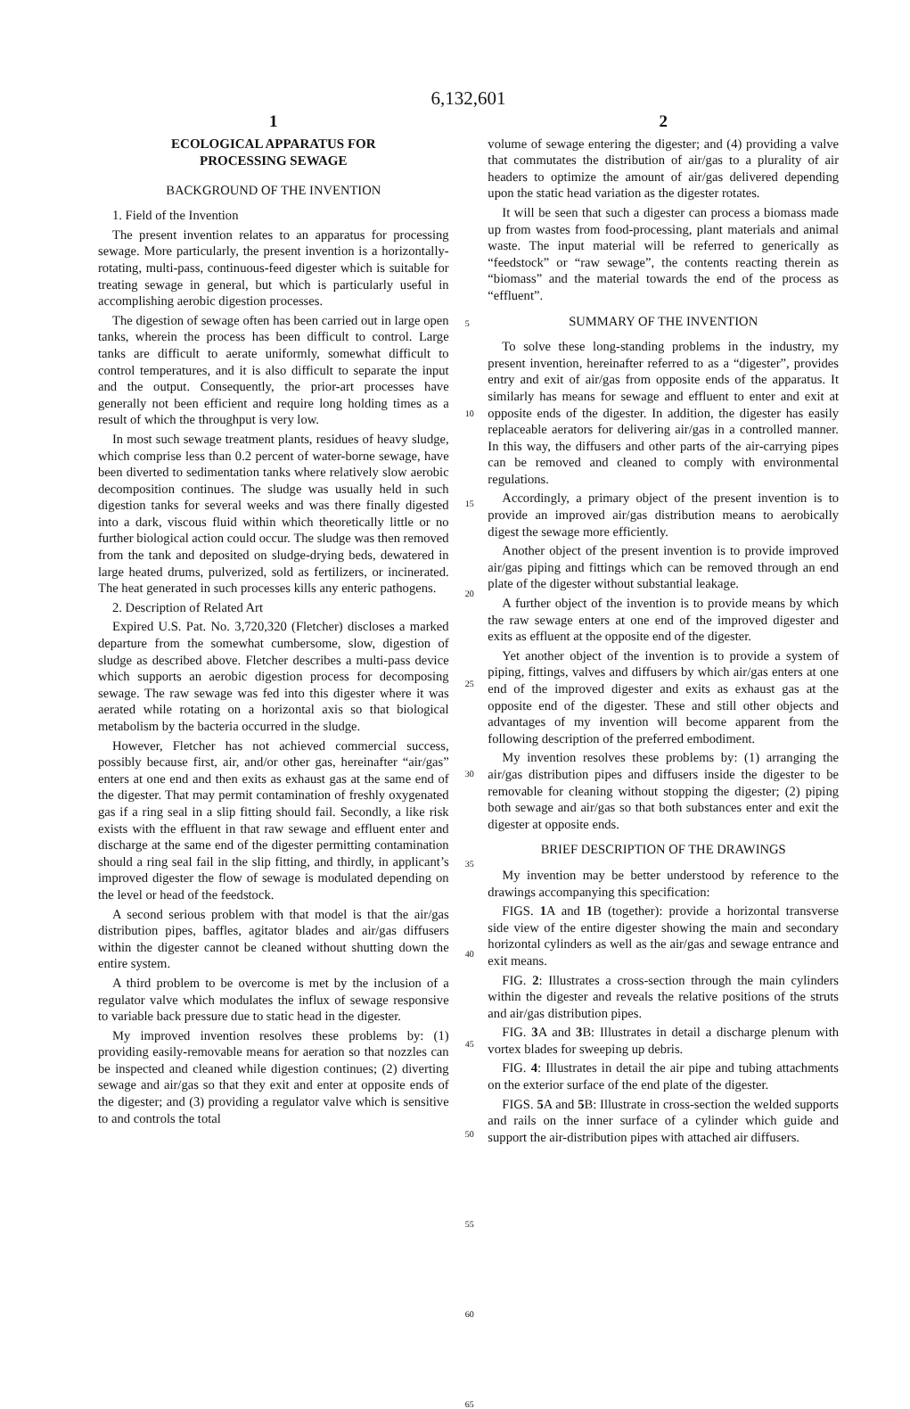6,132,601
1
ECOLOGICAL APPARATUS FOR
PROCESSING SEWAGE
BACKGROUND OF THE INVENTION
1. Field of the Invention
The present invention relates to an apparatus for processing sewage. More particularly, the present invention is a horizontally-rotating, multi-pass, continuous-feed digester which is suitable for treating sewage in general, but which is particularly useful in accomplishing aerobic digestion processes.
The digestion of sewage often has been carried out in large open tanks, wherein the process has been difficult to control. Large tanks are difficult to aerate uniformly, somewhat difficult to control temperatures, and it is also difficult to separate the input and the output. Consequently, the prior-art processes have generally not been efficient and require long holding times as a result of which the throughput is very low.
In most such sewage treatment plants, residues of heavy sludge, which comprise less than 0.2 percent of water-borne sewage, have been diverted to sedimentation tanks where relatively slow aerobic decomposition continues. The sludge was usually held in such digestion tanks for several weeks and was there finally digested into a dark, viscous fluid within which theoretically little or no further biological action could occur. The sludge was then removed from the tank and deposited on sludge-drying beds, dewatered in large heated drums, pulverized, sold as fertilizers, or incinerated. The heat generated in such processes kills any enteric pathogens.
2. Description of Related Art
Expired U.S. Pat. No. 3,720,320 (Fletcher) discloses a marked departure from the somewhat cumbersome, slow, digestion of sludge as described above. Fletcher describes a multi-pass device which supports an aerobic digestion process for decomposing sewage. The raw sewage was fed into this digester where it was aerated while rotating on a horizontal axis so that biological metabolism by the bacteria occurred in the sludge.
However, Fletcher has not achieved commercial success, possibly because first, air, and/or other gas, hereinafter “air/gas” enters at one end and then exits as exhaust gas at the same end of the digester. That may permit contamination of freshly oxygenated gas if a ring seal in a slip fitting should fail. Secondly, a like risk exists with the effluent in that raw sewage and effluent enter and discharge at the same end of the digester permitting contamination should a ring seal fail in the slip fitting, and thirdly, in applicant’s improved digester the flow of sewage is modulated depending on the level or head of the feedstock.
A second serious problem with that model is that the air/gas distribution pipes, baffles, agitator blades and air/gas diffusers within the digester cannot be cleaned without shutting down the entire system.
A third problem to be overcome is met by the inclusion of a regulator valve which modulates the influx of sewage responsive to variable back pressure due to static head in the digester.
My improved invention resolves these problems by: (1) providing easily-removable means for aeration so that nozzles can be inspected and cleaned while digestion continues; (2) diverting sewage and air/gas so that they exit and enter at opposite ends of the digester; and (3) providing a regulator valve which is sensitive to and controls the total
5
10
15
20
25
30
35
40
45
50
55
60
65
2
volume of sewage entering the digester; and (4) providing a valve that commutates the distribution of air/gas to a plurality of air headers to optimize the amount of air/gas delivered depending upon the static head variation as the digester rotates.
It will be seen that such a digester can process a biomass made up from wastes from food-processing, plant materials and animal waste. The input material will be referred to generically as “feedstock” or “raw sewage”, the contents reacting therein as “biomass” and the material towards the end of the process as “effluent”.
SUMMARY OF THE INVENTION
To solve these long-standing problems in the industry, my present invention, hereinafter referred to as a “digester”, provides entry and exit of air/gas from opposite ends of the apparatus. It similarly has means for sewage and effluent to enter and exit at opposite ends of the digester. In addition, the digester has easily replaceable aerators for delivering air/gas in a controlled manner. In this way, the diffusers and other parts of the air-carrying pipes can be removed and cleaned to comply with environmental regulations.
Accordingly, a primary object of the present invention is to provide an improved air/gas distribution means to aerobically digest the sewage more efficiently.
Another object of the present invention is to provide improved air/gas piping and fittings which can be removed through an end plate of the digester without substantial leakage.
A further object of the invention is to provide means by which the raw sewage enters at one end of the improved digester and exits as effluent at the opposite end of the digester.
Yet another object of the invention is to provide a system of piping, fittings, valves and diffusers by which air/gas enters at one end of the improved digester and exits as exhaust gas at the opposite end of the digester. These and still other objects and advantages of my invention will become apparent from the following description of the preferred embodiment.
My invention resolves these problems by: (1) arranging the air/gas distribution pipes and diffusers inside the digester to be removable for cleaning without stopping the digester; (2) piping both sewage and air/gas so that both substances enter and exit the digester at opposite ends.
BRIEF DESCRIPTION OF THE DRAWINGS
My invention may be better understood by reference to the drawings accompanying this specification:
FIGS. 1 A and 1 B (together): provide a horizontal transverse side view of the entire digester showing the main and secondary horizontal cylinders as well as the air/gas and sewage entrance and exit means.
FIG. 2: Illustrates a cross-section through the main cylinders within the digester and reveals the relative positions of the struts and air/gas distribution pipes.
FIG. 3 A and 3 B: Illustrates in detail a discharge plenum with vortex blades for sweeping up debris.
FIG. 4: Illustrates in detail the air pipe and tubing attachments on the exterior surface of the end plate of the digester.
FIGS. 5 A and 5 B: Illustrate in cross-section the welded supports and rails on the inner surface of a cylinder which guide and support the air-distribution pipes with attached air diffusers.